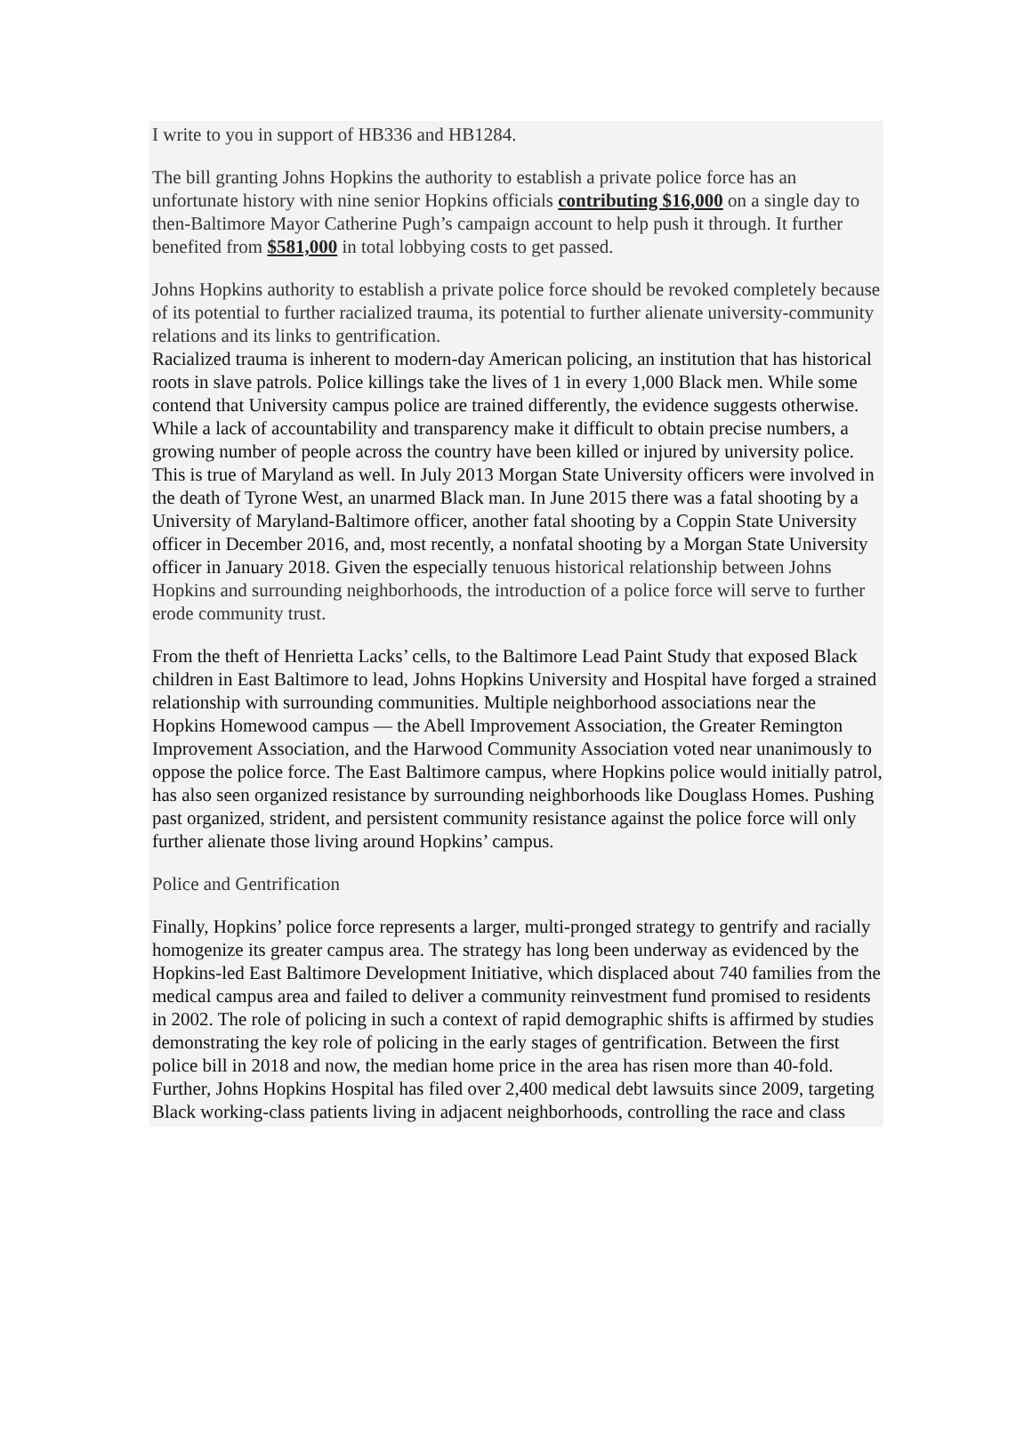I write to you in support of HB336 and HB1284.
The bill granting Johns Hopkins the authority to establish a private police force has an unfortunate history with nine senior Hopkins officials contributing $16,000 on a single day to then-Baltimore Mayor Catherine Pugh’s campaign account to help push it through. It further benefited from $581,000 in total lobbying costs to get passed.
Johns Hopkins authority to establish a private police force should be revoked completely because of its potential to further racialized trauma, its potential to further alienate university-community relations and its links to gentrification.
Racialized trauma is inherent to modern-day American policing, an institution that has historical roots in slave patrols. Police killings take the lives of 1 in every 1,000 Black men. While some contend that University campus police are trained differently, the evidence suggests otherwise. While a lack of accountability and transparency make it difficult to obtain precise numbers, a growing number of people across the country have been killed or injured by university police. This is true of Maryland as well. In July 2013 Morgan State University officers were involved in the death of Tyrone West, an unarmed Black man. In June 2015 there was a fatal shooting by a University of Maryland-Baltimore officer, another fatal shooting by a Coppin State University officer in December 2016, and, most recently, a nonfatal shooting by a Morgan State University officer in January 2018. Given the especially tenuous historical relationship between Johns Hopkins and surrounding neighborhoods, the introduction of a police force will serve to further erode community trust.
From the theft of Henrietta Lacks’ cells, to the Baltimore Lead Paint Study that exposed Black children in East Baltimore to lead, Johns Hopkins University and Hospital have forged a strained relationship with surrounding communities. Multiple neighborhood associations near the Hopkins Homewood campus — the Abell Improvement Association, the Greater Remington Improvement Association, and the Harwood Community Association voted near unanimously to oppose the police force. The East Baltimore campus, where Hopkins police would initially patrol, has also seen organized resistance by surrounding neighborhoods like Douglass Homes. Pushing past organized, strident, and persistent community resistance against the police force will only further alienate those living around Hopkins’ campus.
Police and Gentrification
Finally, Hopkins’ police force represents a larger, multi-pronged strategy to gentrify and racially homogenize its greater campus area. The strategy has long been underway as evidenced by the Hopkins-led East Baltimore Development Initiative, which displaced about 740 families from the medical campus area and failed to deliver a community reinvestment fund promised to residents in 2002. The role of policing in such a context of rapid demographic shifts is affirmed by studies demonstrating the key role of policing in the early stages of gentrification. Between the first police bill in 2018 and now, the median home price in the area has risen more than 40-fold. Further, Johns Hopkins Hospital has filed over 2,400 medical debt lawsuits since 2009, targeting Black working-class patients living in adjacent neighborhoods, controlling the race and class